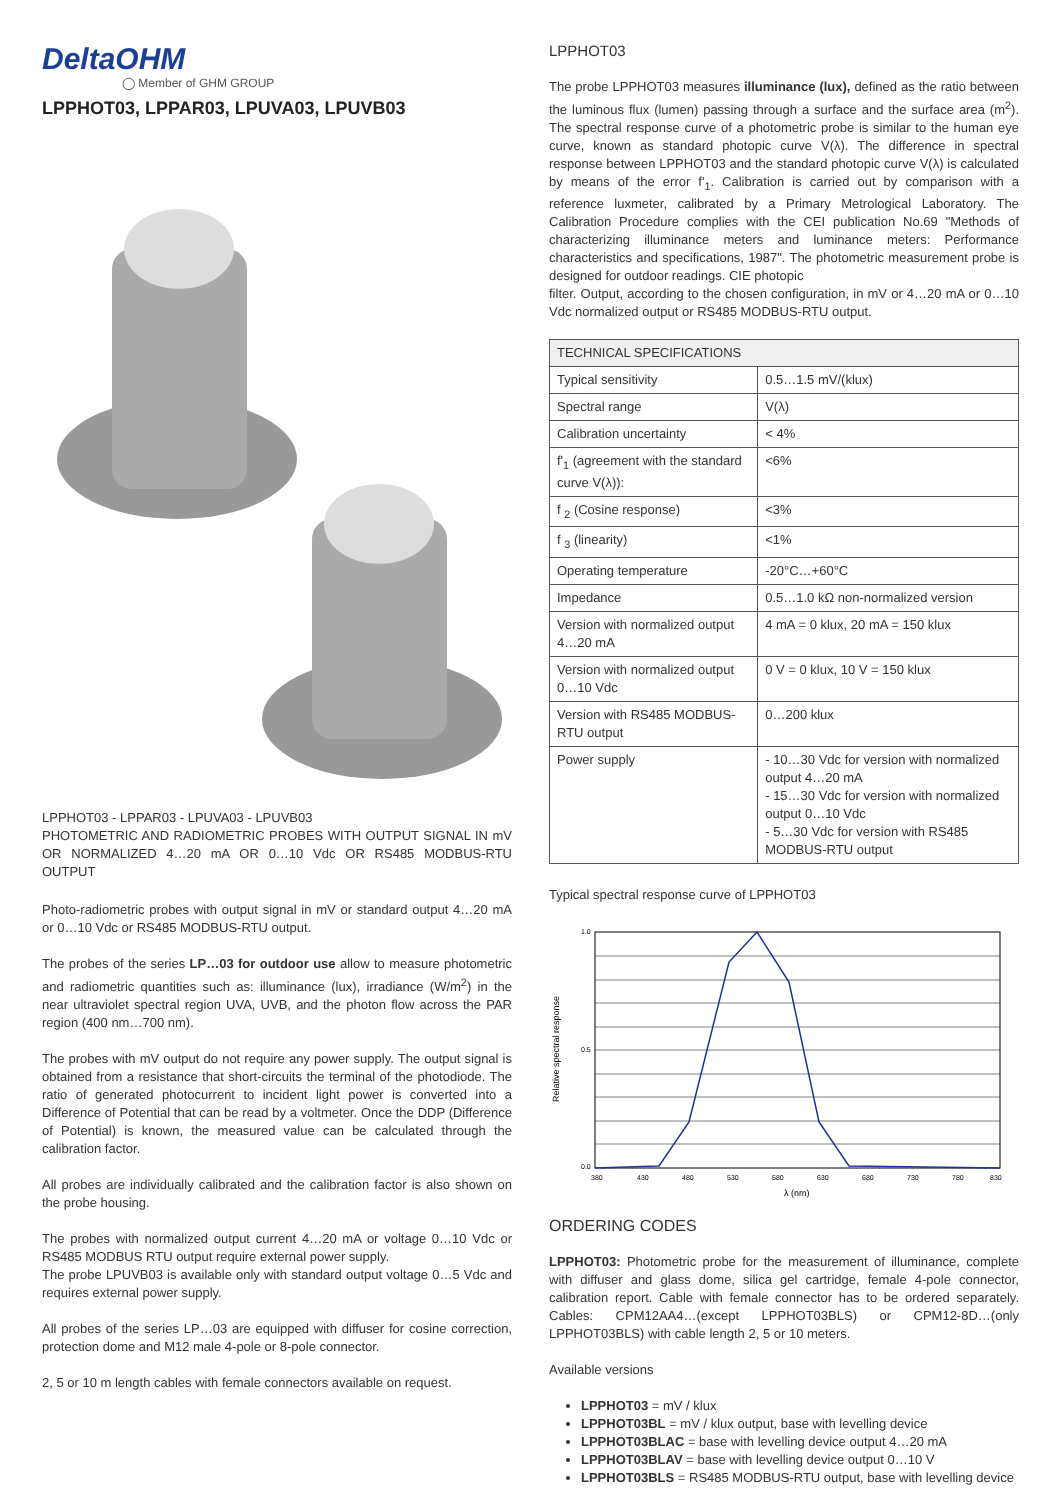DeltaOHM
◯ Member of GHM GROUP
LPPHOT03, LPPAR03, LPUVA03, LPUVB03
LPPHOT03 - LPPAR03 - LPUVA03 - LPUVB03
PHOTOMETRIC AND RADIOMETRIC PROBES WITH OUTPUT SIGNAL IN mV OR NORMALIZED 4…20 mA OR 0…10 Vdc OR RS485 MODBUS-RTU OUTPUT
Photo-radiometric probes with output signal in mV or standard output 4…20 mA or 0…10 Vdc or RS485 MODBUS-RTU output.
The probes of the series LP…03 for outdoor use allow to measure photometric and radiometric quantities such as: illuminance (lux), irradiance (W/m<sup>2</sup>) in the near ultraviolet spectral region UVA, UVB, and the photon flow across the PAR region (400 nm…700 nm).
The probes with mV output do not require any power supply. The output signal is obtained from a resistance that short-circuits the terminal of the photodiode. The ratio of generated photocurrent to incident light power is converted into a Difference of Potential that can be read by a voltmeter. Once the DDP (Difference of Potential) is known, the measured value can be calculated through the calibration factor.
All probes are individually calibrated and the calibration factor is also shown on the probe housing.
The probes with normalized output current 4…20 mA or voltage 0…10 Vdc or RS485 MODBUS RTU output require external power supply.
The probe LPUVB03 is available only with standard output voltage 0…5 Vdc and requires external power supply.
All probes of the series LP…03 are equipped with diffuser for cosine correction, protection dome and M12 male 4-pole or 8-pole connector.
2, 5 or 10 m length cables with female connectors available on request.
LPPHOT03
The probe LPPHOT03 measures illuminance (lux), defined as the ratio between the luminous flux (lumen) passing through a surface and the surface area (m<sup>2</sup>). The spectral response curve of a photometric probe is similar to the human eye curve, known as standard photopic curve V(λ). The difference in spectral response between LPPHOT03 and the standard photopic curve V(λ) is calculated by means of the error f'<sub>1</sub>. Calibration is carried out by comparison with a reference luxmeter, calibrated by a Primary Metrological Laboratory. The Calibration Procedure complies with the CEI publication No.69 "Methods of characterizing illuminance meters and luminance meters: Performance characteristics and specifications, 1987". The photometric measurement probe is designed for outdoor readings. CIE photopic
filter. Output, according to the chosen configuration, in mV or 4…20 mA or 0…10 Vdc normalized output or RS485 MODBUS-RTU output.
| TECHNICAL SPECIFICATIONS | |
| --- | --- |
| Typical sensitivity | 0.5…1.5 mV/(klux) |
| Spectral range | V(λ) |
| Calibration uncertainty | < 4% |
| f'<sub>1</sub> (agreement with the standard curve V(λ)): | <6% |
| f <sub>2</sub> (Cosine response) | <3% |
| f <sub>3</sub> (linearity) | <1% |
| Operating temperature | -20°C…+60°C |
| Impedance | 0.5…1.0 kΩ non-normalized version |
| Version with normalized output 4…20 mA | 4 mA = 0 klux, 20 mA = 150 klux |
| Version with normalized output 0…10 Vdc | 0 V = 0 klux, 10 V = 150 klux |
| Version with RS485 MODBUS-RTU output | 0…200 klux |
| Power supply | - 10…30 Vdc for version with normalized output 4…20 mA - 15…30 Vdc for version with normalized output 0…10 Vdc - 5…30 Vdc for version with RS485 MODBUS-RTU output |
Typical spectral response curve of LPPHOT03
Relative spectral response
1.0
0.0
0.5
380
430
480
530
580
630
680
730
780
830
λ (nm)
ORDERING CODES
LPPHOT03: Photometric probe for the measurement of illuminance, complete with diffuser and glass dome, silica gel cartridge, female 4-pole connector, calibration report. Cable with female connector has to be ordered separately. Cables: CPM12AA4…(except LPPHOT03BLS) or CPM12-8D…(only LPPHOT03BLS) with cable length 2, 5 or 10 meters.
Available versions
LPPHOT03 = mV / klux
LPPHOT03BL = mV / klux output, base with levelling device
LPPHOT03BLAC = base with levelling device output 4…20 mA
LPPHOT03BLAV = base with levelling device output 0…10 V
LPPHOT03BLS = RS485 MODBUS-RTU output, base with levelling device